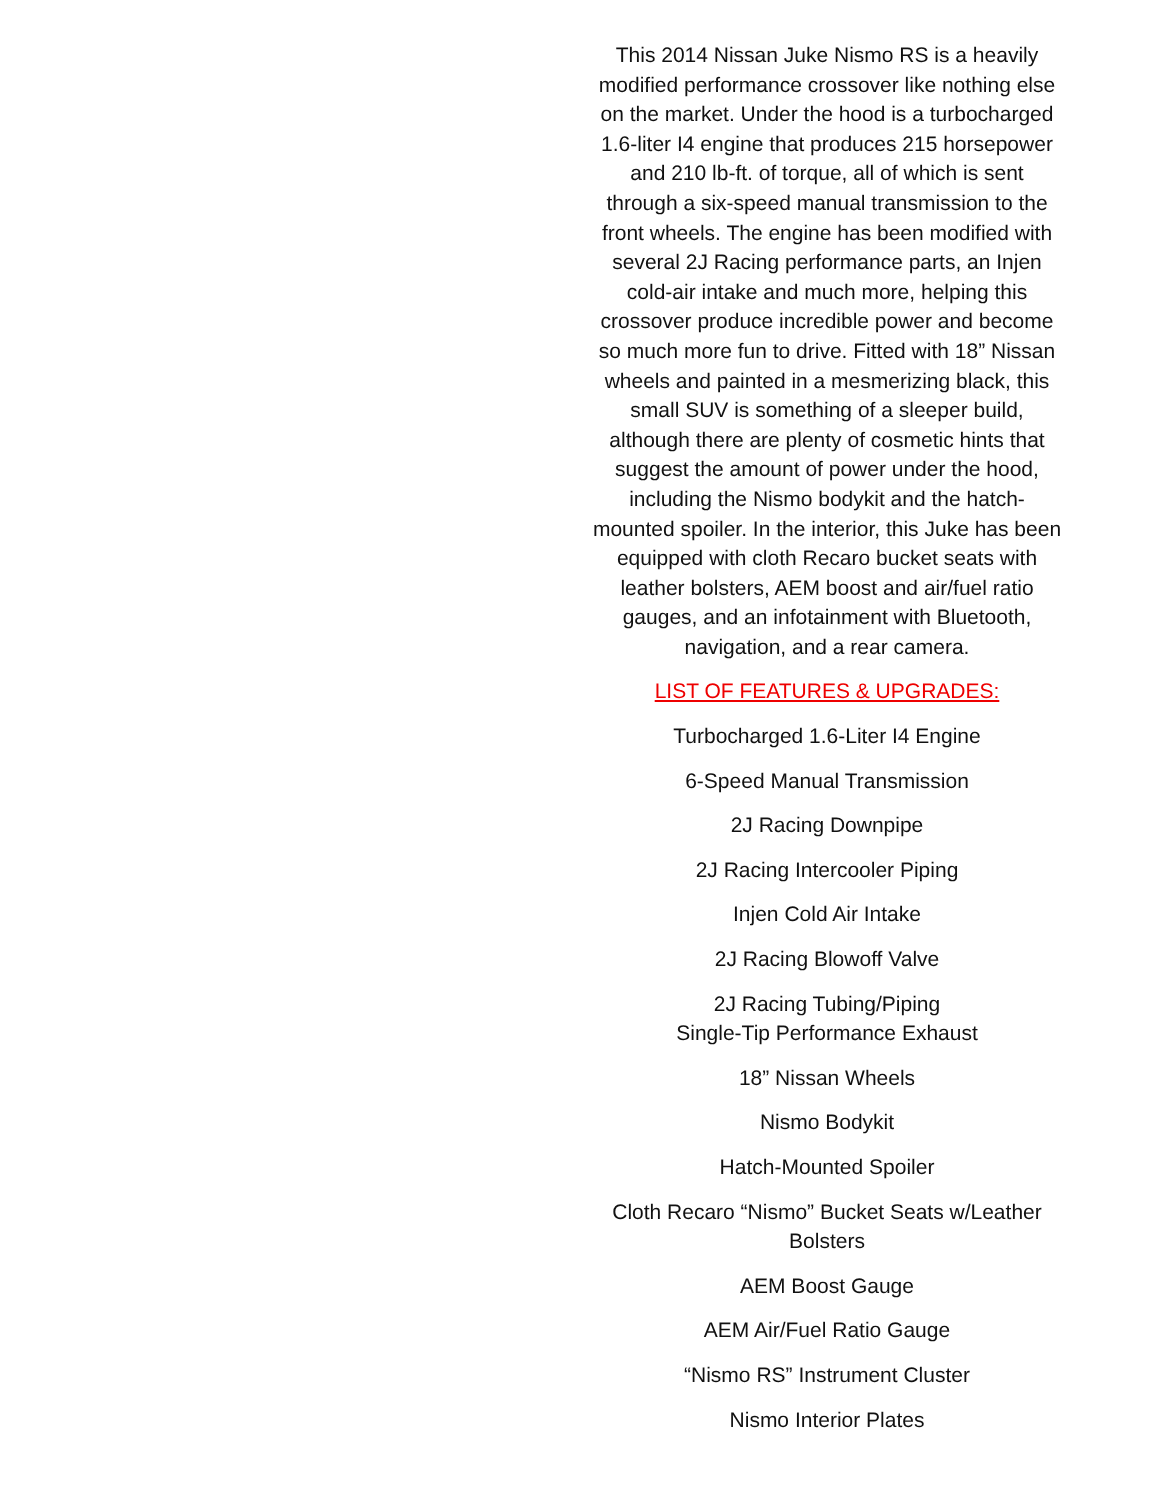This 2014 Nissan Juke Nismo RS is a heavily modified performance crossover like nothing else on the market. Under the hood is a turbocharged 1.6-liter I4 engine that produces 215 horsepower and 210 lb-ft. of torque, all of which is sent through a six-speed manual transmission to the front wheels. The engine has been modified with several 2J Racing performance parts, an Injen cold-air intake and much more, helping this crossover produce incredible power and become so much more fun to drive. Fitted with 18” Nissan wheels and painted in a mesmerizing black, this small SUV is something of a sleeper build, although there are plenty of cosmetic hints that suggest the amount of power under the hood, including the Nismo bodykit and the hatch-mounted spoiler. In the interior, this Juke has been equipped with cloth Recaro bucket seats with leather bolsters, AEM boost and air/fuel ratio gauges, and an infotainment with Bluetooth, navigation, and a rear camera.
LIST OF FEATURES & UPGRADES:
Turbocharged 1.6-Liter I4 Engine
6-Speed Manual Transmission
2J Racing Downpipe
2J Racing Intercooler Piping
Injen Cold Air Intake
2J Racing Blowoff Valve
2J Racing Tubing/Piping
Single-Tip Performance Exhaust
18” Nissan Wheels
Nismo Bodykit
Hatch-Mounted Spoiler
Cloth Recaro “Nismo” Bucket Seats w/Leather Bolsters
AEM Boost Gauge
AEM Air/Fuel Ratio Gauge
“Nismo RS” Instrument Cluster
Nismo Interior Plates